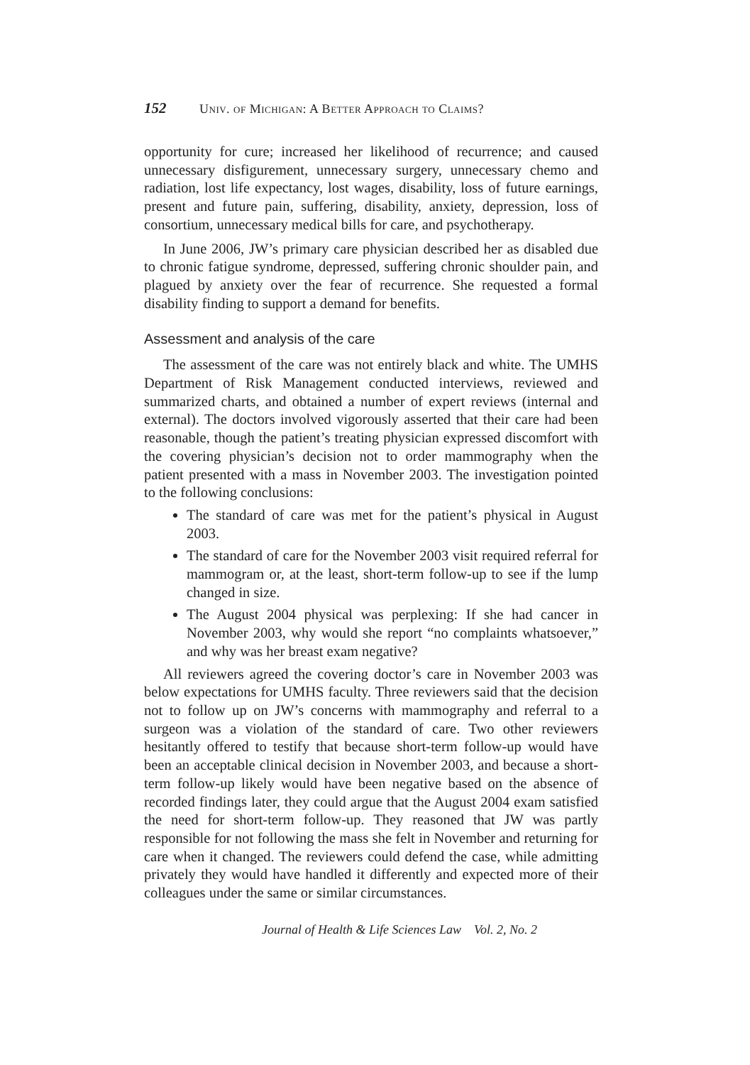152 Univ. of Michigan: A Better Approach to Claims?
opportunity for cure; increased her likelihood of recurrence; and caused unnecessary disfigurement, unnecessary surgery, unnecessary chemo and radiation, lost life expectancy, lost wages, disability, loss of future earnings, present and future pain, suffering, disability, anxiety, depression, loss of consortium, unnecessary medical bills for care, and psychotherapy.
In June 2006, JW’s primary care physician described her as disabled due to chronic fatigue syndrome, depressed, suffering chronic shoulder pain, and plagued by anxiety over the fear of recurrence. She requested a formal disability finding to support a demand for benefits.
Assessment and analysis of the care
The assessment of the care was not entirely black and white. The UMHS Department of Risk Management conducted interviews, reviewed and summarized charts, and obtained a number of expert reviews (internal and external). The doctors involved vigorously asserted that their care had been reasonable, though the patient’s treating physician expressed discomfort with the covering physician’s decision not to order mammography when the patient presented with a mass in November 2003. The investigation pointed to the following conclusions:
The standard of care was met for the patient’s physical in August 2003.
The standard of care for the November 2003 visit required referral for mammogram or, at the least, short-term follow-up to see if the lump changed in size.
The August 2004 physical was perplexing: If she had cancer in November 2003, why would she report “no complaints whatsoever,” and why was her breast exam negative?
All reviewers agreed the covering doctor’s care in November 2003 was below expectations for UMHS faculty. Three reviewers said that the decision not to follow up on JW’s concerns with mammography and referral to a surgeon was a violation of the standard of care. Two other reviewers hesitantly offered to testify that because short-term follow-up would have been an acceptable clinical decision in November 2003, and because a short-term follow-up likely would have been negative based on the absence of recorded findings later, they could argue that the August 2004 exam satisfied the need for short-term follow-up. They reasoned that JW was partly responsible for not following the mass she felt in November and returning for care when it changed. The reviewers could defend the case, while admitting privately they would have handled it differently and expected more of their colleagues under the same or similar circumstances.
Journal of Health & Life Sciences Law Vol. 2, No. 2